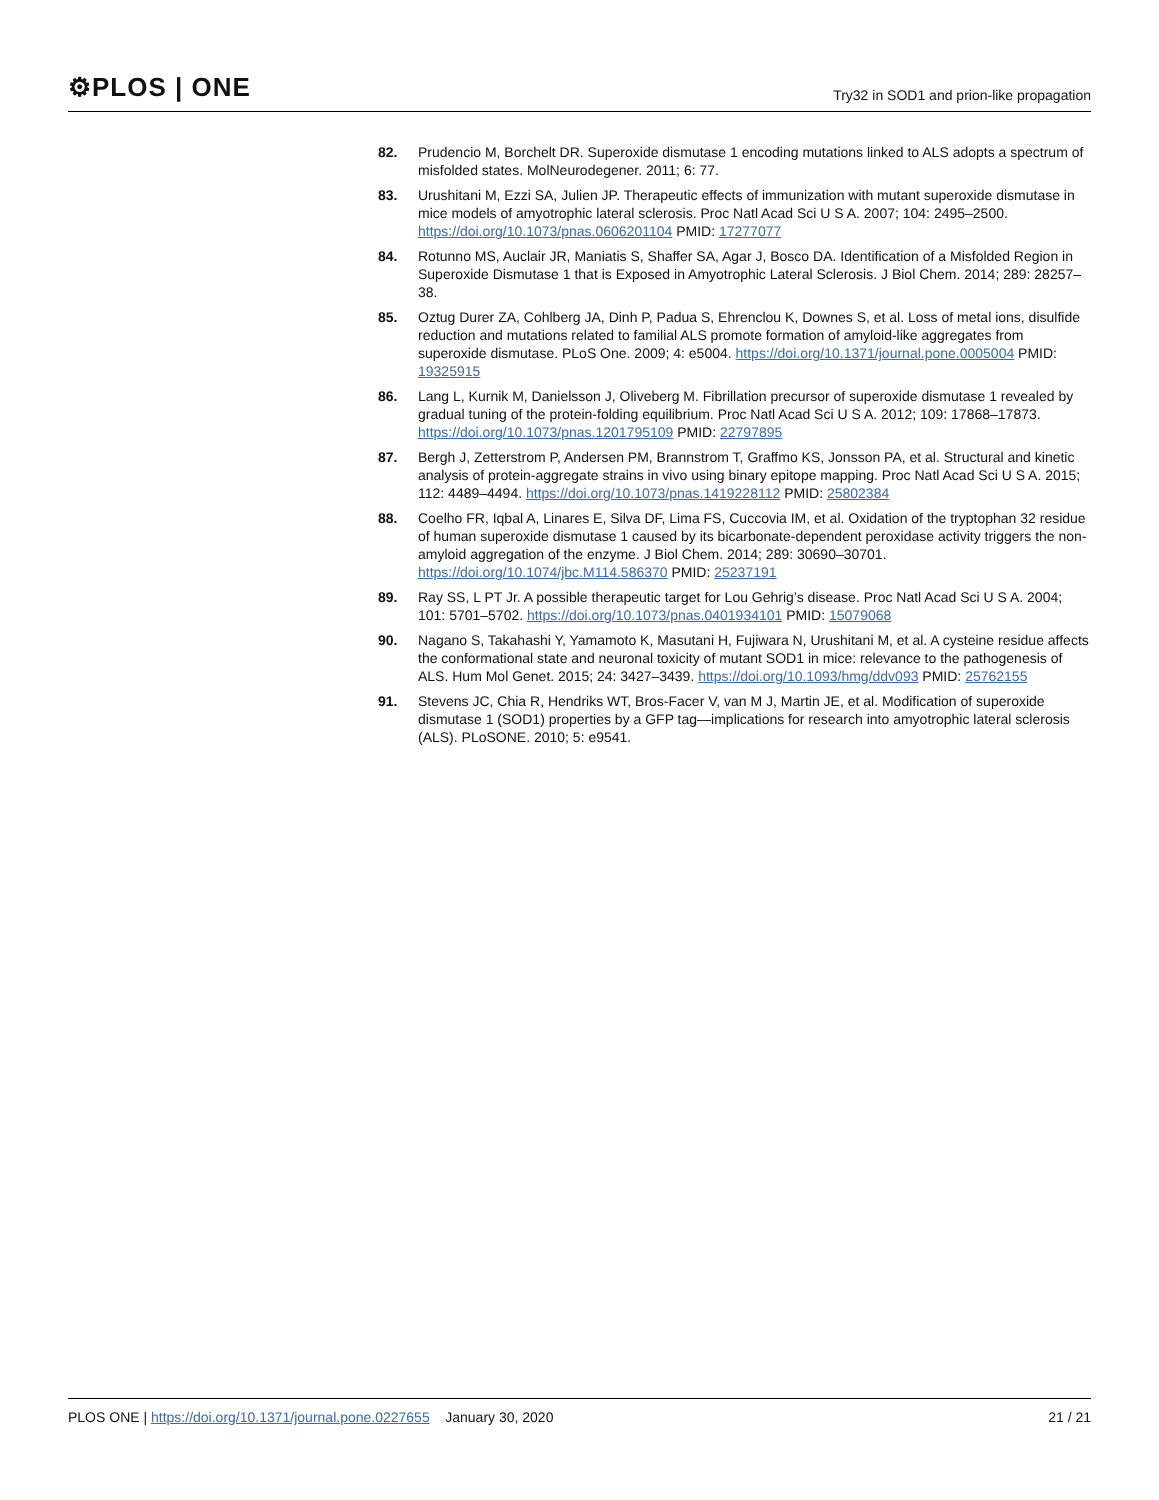⚙PLOS | ONE
Try32 in SOD1 and prion-like propagation
82. Prudencio M, Borchelt DR. Superoxide dismutase 1 encoding mutations linked to ALS adopts a spectrum of misfolded states. MolNeurodegener. 2011; 6: 77.
83. Urushitani M, Ezzi SA, Julien JP. Therapeutic effects of immunization with mutant superoxide dismutase in mice models of amyotrophic lateral sclerosis. Proc Natl Acad Sci U S A. 2007; 104: 2495–2500. https://doi.org/10.1073/pnas.0606201104 PMID: 17277077
84. Rotunno MS, Auclair JR, Maniatis S, Shaffer SA, Agar J, Bosco DA. Identification of a Misfolded Region in Superoxide Dismutase 1 that is Exposed in Amyotrophic Lateral Sclerosis. J Biol Chem. 2014; 289: 28257–38.
85. Oztug Durer ZA, Cohlberg JA, Dinh P, Padua S, Ehrenclou K, Downes S, et al. Loss of metal ions, disulfide reduction and mutations related to familial ALS promote formation of amyloid-like aggregates from superoxide dismutase. PLoS One. 2009; 4: e5004. https://doi.org/10.1371/journal.pone.0005004 PMID: 19325915
86. Lang L, Kurnik M, Danielsson J, Oliveberg M. Fibrillation precursor of superoxide dismutase 1 revealed by gradual tuning of the protein-folding equilibrium. Proc Natl Acad Sci U S A. 2012; 109: 17868–17873. https://doi.org/10.1073/pnas.1201795109 PMID: 22797895
87. Bergh J, Zetterstrom P, Andersen PM, Brannstrom T, Graffmo KS, Jonsson PA, et al. Structural and kinetic analysis of protein-aggregate strains in vivo using binary epitope mapping. Proc Natl Acad Sci U S A. 2015; 112: 4489–4494. https://doi.org/10.1073/pnas.1419228112 PMID: 25802384
88. Coelho FR, Iqbal A, Linares E, Silva DF, Lima FS, Cuccovia IM, et al. Oxidation of the tryptophan 32 residue of human superoxide dismutase 1 caused by its bicarbonate-dependent peroxidase activity triggers the non-amyloid aggregation of the enzyme. J Biol Chem. 2014; 289: 30690–30701. https://doi.org/10.1074/jbc.M114.586370 PMID: 25237191
89. Ray SS, L PT Jr. A possible therapeutic target for Lou Gehrig’s disease. Proc Natl Acad Sci U S A. 2004; 101: 5701–5702. https://doi.org/10.1073/pnas.0401934101 PMID: 15079068
90. Nagano S, Takahashi Y, Yamamoto K, Masutani H, Fujiwara N, Urushitani M, et al. A cysteine residue affects the conformational state and neuronal toxicity of mutant SOD1 in mice: relevance to the pathogenesis of ALS. Hum Mol Genet. 2015; 24: 3427–3439. https://doi.org/10.1093/hmg/ddv093 PMID: 25762155
91. Stevens JC, Chia R, Hendriks WT, Bros-Facer V, van M J, Martin JE, et al. Modification of superoxide dismutase 1 (SOD1) properties by a GFP tag—implications for research into amyotrophic lateral sclerosis (ALS). PLoSONE. 2010; 5: e9541.
PLOS ONE | https://doi.org/10.1371/journal.pone.0227655 January 30, 2020
21 / 21